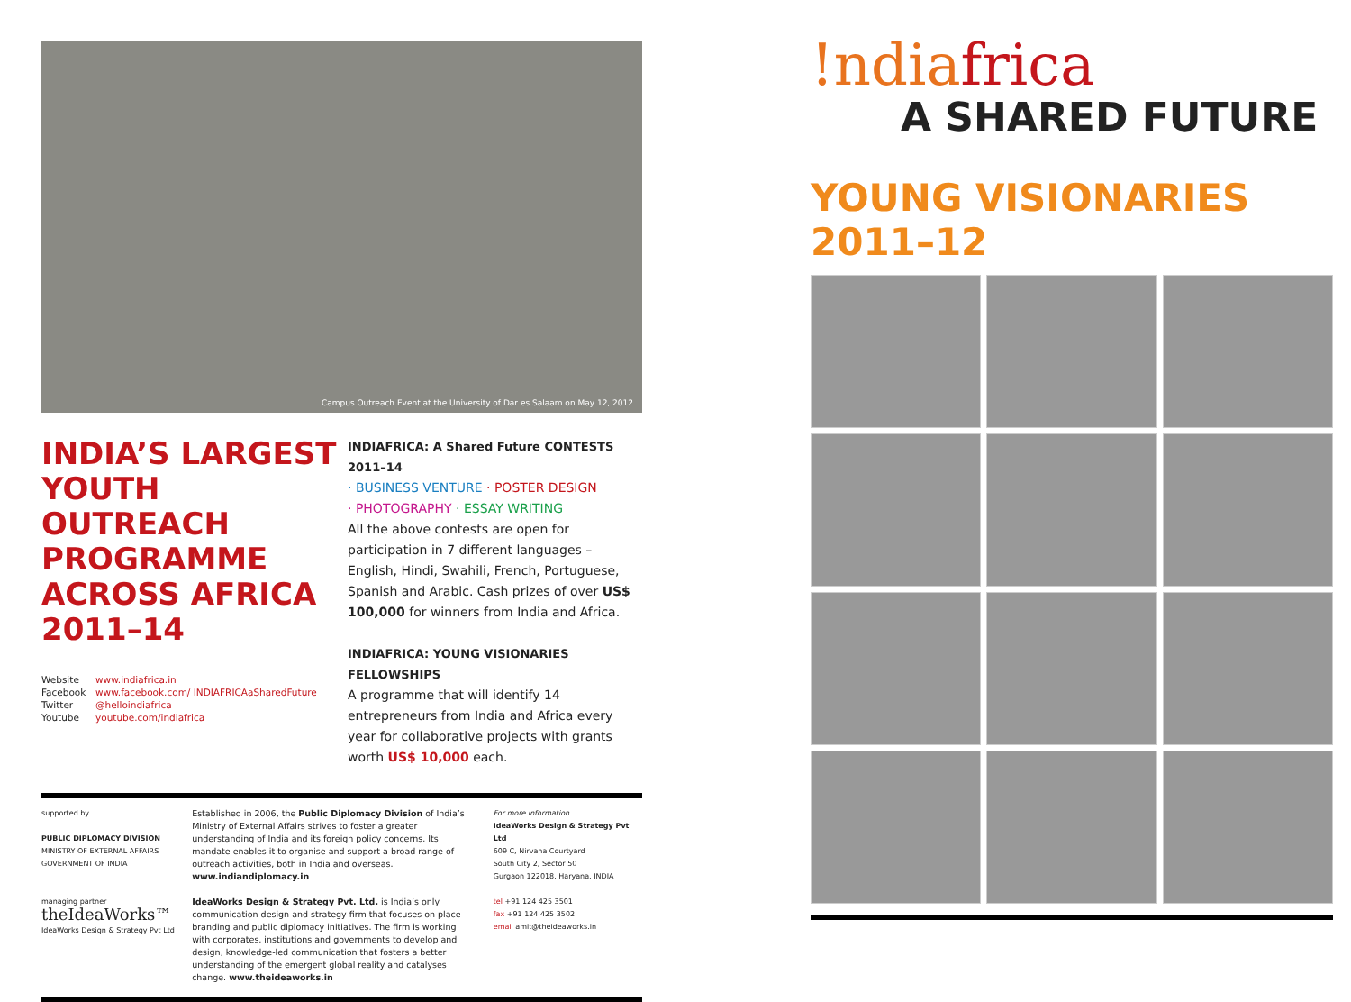Campus Outreach Event at the University of Dar es Salaam on May 12, 2012
INDIA’S LARGEST YOUTH OUTREACH PROGRAMME ACROSS AFRICA 2011–14
Website www.indiafrica.in Facebook www.facebook.com/ INDIAFRICAaSharedFuture Twitter @helloindiafrica Youtube youtube.com/indiafrica
INDIAFRICA: A Shared Future CONTESTS 2011–14
· BUSINESS VENTURE · POSTER DESIGN
· PHOTOGRAPHY · ESSAY WRITING
All the above contests are open for participation in 7 different languages – English, Hindi, Swahili, French, Portuguese, Spanish and Arabic. Cash prizes of over US$ 100,000 for winners from India and Africa.
INDIAFRICA: YOUNG VISIONARIES FELLOWSHIPS
A programme that will identify 14 entrepreneurs from India and Africa every year for collaborative projects with grants worth US$ 10,000 each.
supported by
PUBLIC DIPLOMACY DIVISION
MINISTRY OF EXTERNAL AFFAIRS
GOVERNMENT OF INDIA
managing partner
theIdeaWorks™
IdeaWorks Design & Strategy Pvt Ltd
Established in 2006, the Public Diplomacy Division of India’s Ministry of External Affairs strives to foster a greater understanding of India and its foreign policy concerns. Its mandate enables it to organise and support a broad range of outreach activities, both in India and overseas. www.indiandiplomacy.in
IdeaWorks Design & Strategy Pvt. Ltd. is India’s only communication design and strategy firm that focuses on place-branding and public diplomacy initiatives. The firm is working with corporates, institutions and governments to develop and design, knowledge-led communication that fosters a better understanding of the emergent global reality and catalyses change. www.theideaworks.in
For more information
IdeaWorks Design & Strategy Pvt Ltd
609 C, Nirvana Courtyard
South City 2, Sector 50
Gurgaon 122018, Haryana, INDIA
tel +91 124 425 3501
fax +91 124 425 3502
email amit@theideaworks.in
!ndiafrica
A SHARED FUTURE
YOUNG VISIONARIES 2011–12